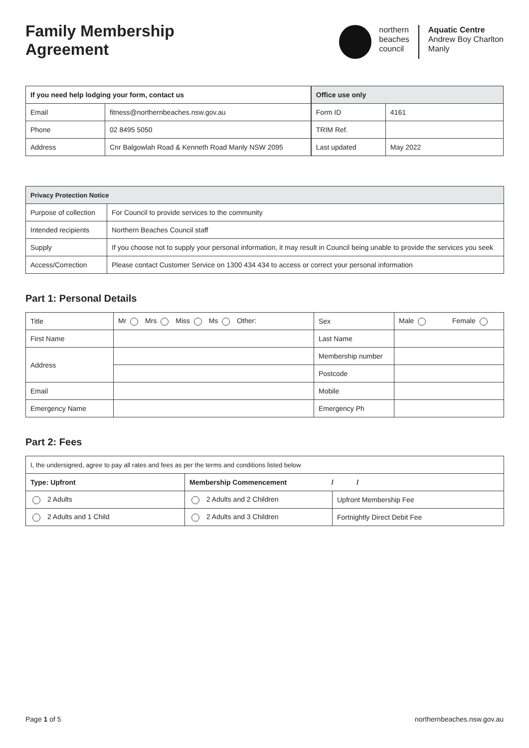Family Membership
Agreement
northern
beaches
council
Aquatic Centre
Andrew Boy Charlton
Manly
| If you need help lodging your form, contact us | |
| --- | --- |
| Email | fitness@northernbeaches.nsw.gov.au |
| Phone | 02 8495 5050 |
| Address | Cnr Balgowlah Road & Kenneth Road Manly NSW 2095 |
| Office use only | |
| --- | --- |
| Form ID | 4161 |
| TRIM Ref. | |
| Last updated | May 2022 |
| Privacy Protection Notice | |
| --- | --- |
| Purpose of collection | For Council to provide services to the community |
| Intended recipients | Northern Beaches Council staff |
| Supply | If you choose not to supply your personal information, it may result in Council being unable to provide the services you seek |
| Access/Correction | Please contact Customer Service on 1300 434 434 to access or correct your personal information |
Part 1: Personal Details
| Title | Mr Mrs Miss Ms Other: | Sex | Male Female |
| First Name | | Last Name | |
| Address | | Membership number | |
| | | Postcode | |
| Email | | Mobile | |
| Emergency Name | | Emergency Ph | |
Part 2: Fees
| I, the undersigned, agree to pay all rates and fees as per the terms and conditions listed below | | |
| Type: Upfront | Membership Commencement / / | |
| 2 Adults | 2 Adults and 2 Children | Upfront Membership Fee |
| 2 Adults and 1 Child | 2 Adults and 3 Children | Fortnightly Direct Debit Fee |
Page 1 of 5 northernbeaches.nsw.gov.au